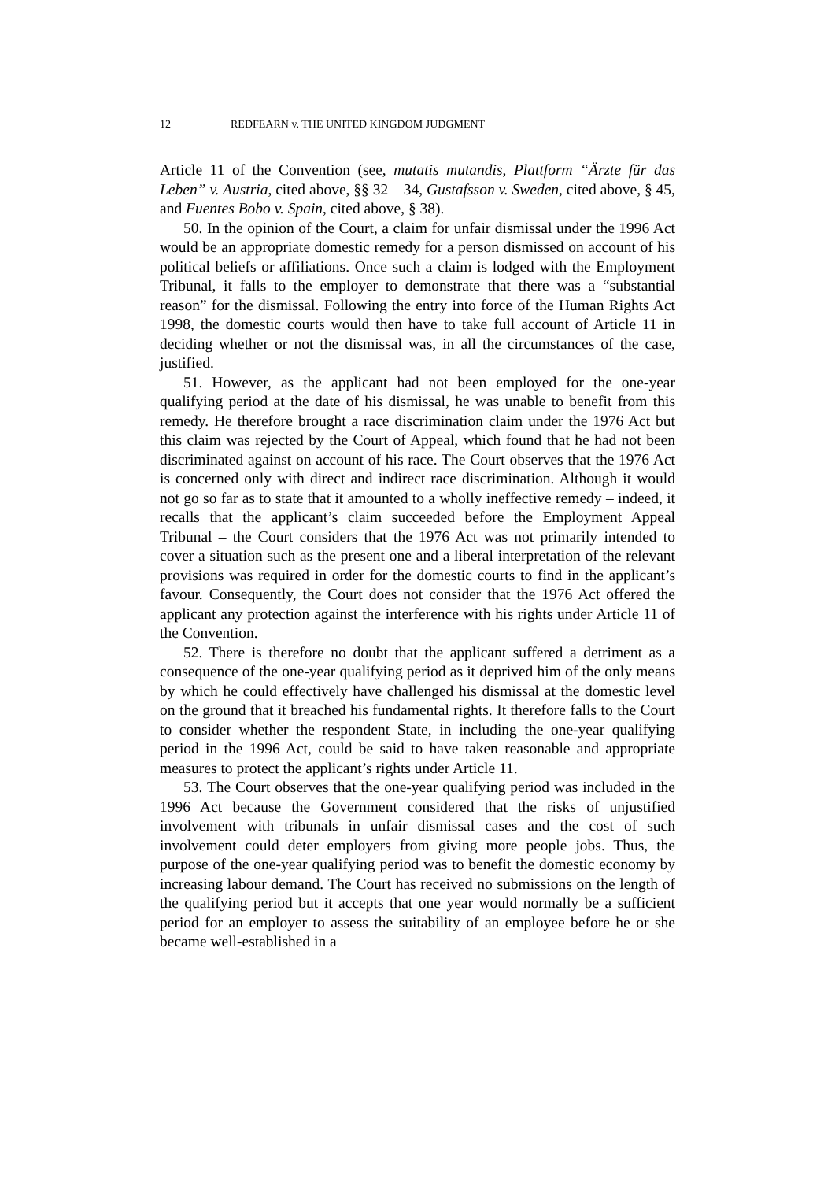12 REDFEARN v. THE UNITED KINGDOM JUDGMENT
Article 11 of the Convention (see, mutatis mutandis, Plattform “Ärzte für das Leben” v. Austria, cited above, §§ 32 – 34, Gustafsson v. Sweden, cited above, § 45, and Fuentes Bobo v. Spain, cited above, § 38).
50. In the opinion of the Court, a claim for unfair dismissal under the 1996 Act would be an appropriate domestic remedy for a person dismissed on account of his political beliefs or affiliations. Once such a claim is lodged with the Employment Tribunal, it falls to the employer to demonstrate that there was a “substantial reason” for the dismissal. Following the entry into force of the Human Rights Act 1998, the domestic courts would then have to take full account of Article 11 in deciding whether or not the dismissal was, in all the circumstances of the case, justified.
51. However, as the applicant had not been employed for the one-year qualifying period at the date of his dismissal, he was unable to benefit from this remedy. He therefore brought a race discrimination claim under the 1976 Act but this claim was rejected by the Court of Appeal, which found that he had not been discriminated against on account of his race. The Court observes that the 1976 Act is concerned only with direct and indirect race discrimination. Although it would not go so far as to state that it amounted to a wholly ineffective remedy – indeed, it recalls that the applicant’s claim succeeded before the Employment Appeal Tribunal – the Court considers that the 1976 Act was not primarily intended to cover a situation such as the present one and a liberal interpretation of the relevant provisions was required in order for the domestic courts to find in the applicant’s favour. Consequently, the Court does not consider that the 1976 Act offered the applicant any protection against the interference with his rights under Article 11 of the Convention.
52. There is therefore no doubt that the applicant suffered a detriment as a consequence of the one-year qualifying period as it deprived him of the only means by which he could effectively have challenged his dismissal at the domestic level on the ground that it breached his fundamental rights. It therefore falls to the Court to consider whether the respondent State, in including the one-year qualifying period in the 1996 Act, could be said to have taken reasonable and appropriate measures to protect the applicant’s rights under Article 11.
53. The Court observes that the one-year qualifying period was included in the 1996 Act because the Government considered that the risks of unjustified involvement with tribunals in unfair dismissal cases and the cost of such involvement could deter employers from giving more people jobs. Thus, the purpose of the one-year qualifying period was to benefit the domestic economy by increasing labour demand. The Court has received no submissions on the length of the qualifying period but it accepts that one year would normally be a sufficient period for an employer to assess the suitability of an employee before he or she became well-established in a